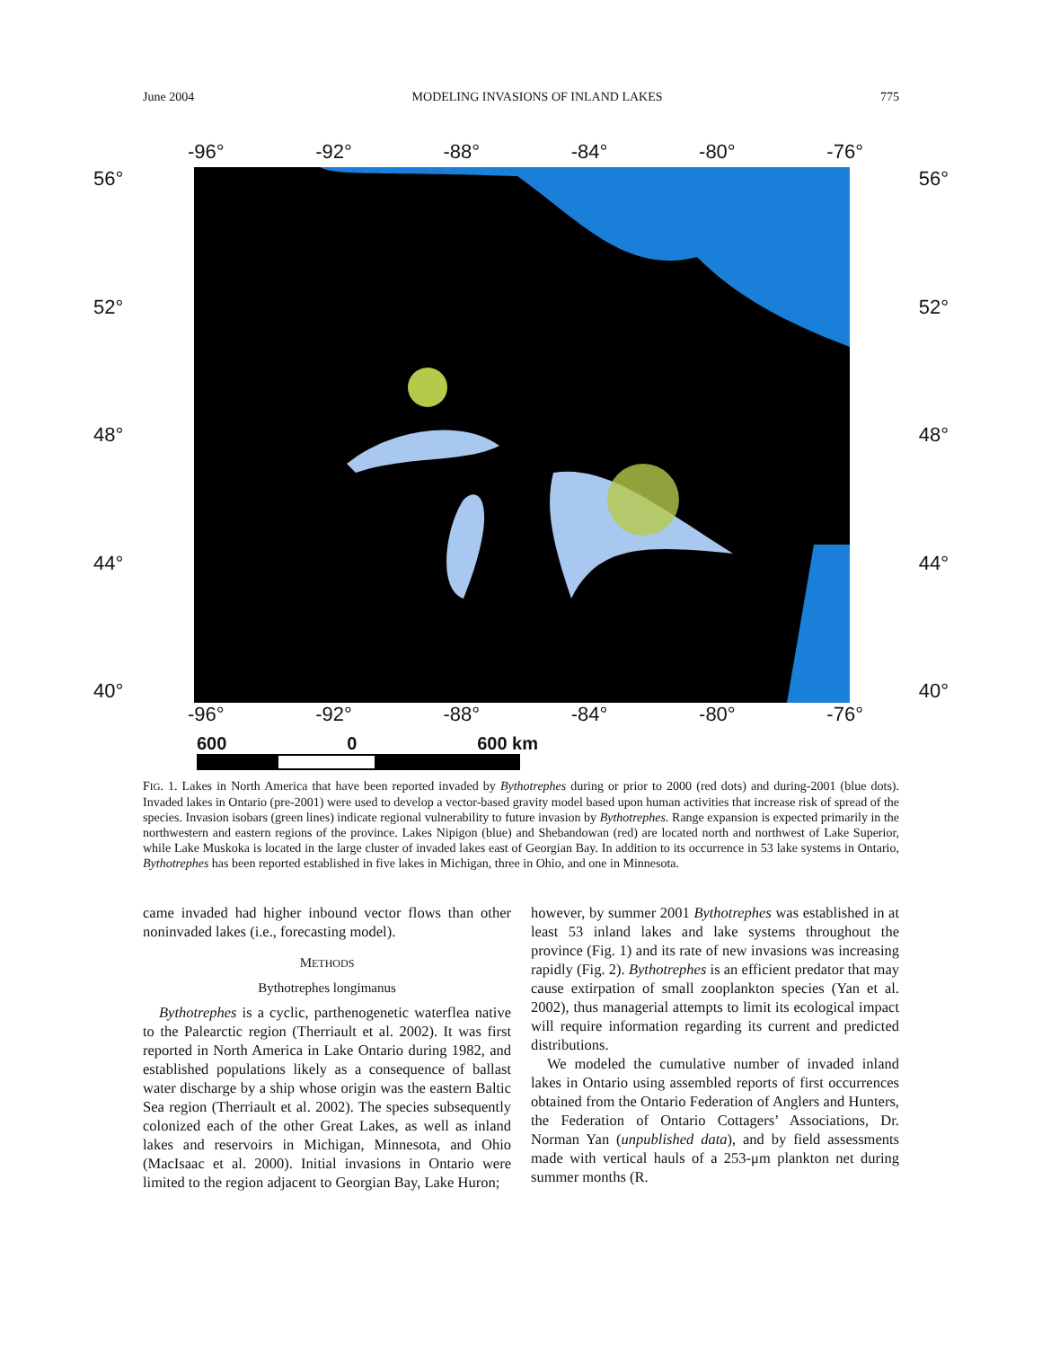June 2004 MODELING INVASIONS OF INLAND LAKES 775
-96° -92° -88° -84° -80° -76°
56° 56°
52° 52°
48° 48°
44° 44°
40° 40°
-96° -92° -88° -84° -80° -76°
600 0 600 km
FIG. 1. Lakes in North America that have been reported invaded by Bythotrephes during or prior to 2000 (red dots) and during-2001 (blue dots). Invaded lakes in Ontario (pre-2001) were used to develop a vector-based gravity model based upon human activities that increase risk of spread of the species. Invasion isobars (green lines) indicate regional vulnerability to future invasion by Bythotrephes. Range expansion is expected primarily in the northwestern and eastern regions of the province. Lakes Nipigon (blue) and Shebandowan (red) are located north and northwest of Lake Superior, while Lake Muskoka is located in the large cluster of invaded lakes east of Georgian Bay. In addition to its occurrence in 53 lake systems in Ontario, Bythotrephes has been reported established in five lakes in Michigan, three in Ohio, and one in Minnesota.
came invaded had higher inbound vector flows than other noninvaded lakes (i.e., forecasting model).
METHODS
Bythotrephes longimanus
Bythotrephes is a cyclic, parthenogenetic waterflea native to the Palearctic region (Therriault et al. 2002). It was first reported in North America in Lake Ontario during 1982, and established populations likely as a consequence of ballast water discharge by a ship whose origin was the eastern Baltic Sea region (Therriault et al. 2002). The species subsequently colonized each of the other Great Lakes, as well as inland lakes and reservoirs in Michigan, Minnesota, and Ohio (MacIsaac et al. 2000). Initial invasions in Ontario were limited to the region adjacent to Georgian Bay, Lake Huron;
however, by summer 2001 Bythotrephes was established in at least 53 inland lakes and lake systems throughout the province (Fig. 1) and its rate of new invasions was increasing rapidly (Fig. 2). Bythotrephes is an efficient predator that may cause extirpation of small zooplankton species (Yan et al. 2002), thus managerial attempts to limit its ecological impact will require information regarding its current and predicted distributions.
We modeled the cumulative number of invaded inland lakes in Ontario using assembled reports of first occurrences obtained from the Ontario Federation of Anglers and Hunters, the Federation of Ontario Cottagers’ Associations, Dr. Norman Yan (unpublished data), and by field assessments made with vertical hauls of a 253-μm plankton net during summer months (R.